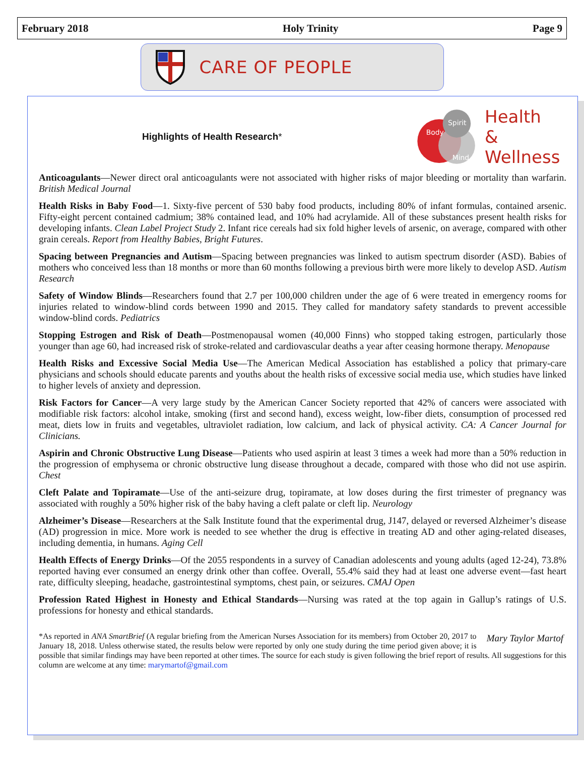February 2018 Holy Trinity Page 9
CARE OF PEOPLE
Highlights of Health Research*
Body
Spirit
Mind
Health
& Wellness
Anticoagulants—Newer direct oral anticoagulants were not associated with higher risks of major bleeding or mortality than warfarin. British Medical Journal
Health Risks in Baby Food—1. Sixty-five percent of 530 baby food products, including 80% of infant formulas, contained arsenic. Fifty-eight percent contained cadmium; 38% contained lead, and 10% had acrylamide. All of these substances present health risks for developing infants. Clean Label Project Study 2. Infant rice cereals had six fold higher levels of arsenic, on average, compared with other grain cereals. Report from Healthy Babies, Bright Futures.
Spacing between Pregnancies and Autism—Spacing between pregnancies was linked to autism spectrum disorder (ASD). Babies of mothers who conceived less than 18 months or more than 60 months following a previous birth were more likely to develop ASD. Autism Research
Safety of Window Blinds—Researchers found that 2.7 per 100,000 children under the age of 6 were treated in emergency rooms for injuries related to window-blind cords between 1990 and 2015. They called for mandatory safety standards to prevent accessible window-blind cords. Pediatrics
Stopping Estrogen and Risk of Death—Postmenopausal women (40,000 Finns) who stopped taking estrogen, particularly those younger than age 60, had increased risk of stroke-related and cardiovascular deaths a year after ceasing hormone therapy. Menopause
Health Risks and Excessive Social Media Use—The American Medical Association has established a policy that primary-care physicians and schools should educate parents and youths about the health risks of excessive social media use, which studies have linked to higher levels of anxiety and depression.
Risk Factors for Cancer—A very large study by the American Cancer Society reported that 42% of cancers were associated with modifiable risk factors: alcohol intake, smoking (first and second hand), excess weight, low-fiber diets, consumption of processed red meat, diets low in fruits and vegetables, ultraviolet radiation, low calcium, and lack of physical activity. CA: A Cancer Journal for Clinicians.
Aspirin and Chronic Obstructive Lung Disease—Patients who used aspirin at least 3 times a week had more than a 50% reduction in the progression of emphysema or chronic obstructive lung disease throughout a decade, compared with those who did not use aspirin. Chest
Cleft Palate and Topiramate—Use of the anti-seizure drug, topiramate, at low doses during the first trimester of pregnancy was associated with roughly a 50% higher risk of the baby having a cleft palate or cleft lip. Neurology
Alzheimer’s Disease—Researchers at the Salk Institute found that the experimental drug, J147, delayed or reversed Alzheimer’s disease (AD) progression in mice. More work is needed to see whether the drug is effective in treating AD and other aging-related diseases, including dementia, in humans. Aging Cell
Health Effects of Energy Drinks—Of the 2055 respondents in a survey of Canadian adolescents and young adults (aged 12-24), 73.8% reported having ever consumed an energy drink other than coffee. Overall, 55.4% said they had at least one adverse event—fast heart rate, difficulty sleeping, headache, gastrointestinal symptoms, chest pain, or seizures. CMAJ Open
Profession Rated Highest in Honesty and Ethical Standards—Nursing was rated at the top again in Gallup’s ratings of U.S. professions for honesty and ethical standards.
Mary Taylor Martof *As reported in ANA SmartBrief (A regular briefing from the American Nurses Association for its members) from October 20, 2017 to January 18, 2018. Unless otherwise stated, the results below were reported by only one study during the time period given above; it is possible that similar findings may have been reported at other times. The source for each study is given following the brief report of results. All suggestions for this column are welcome at any time: marymartof@gmail.com